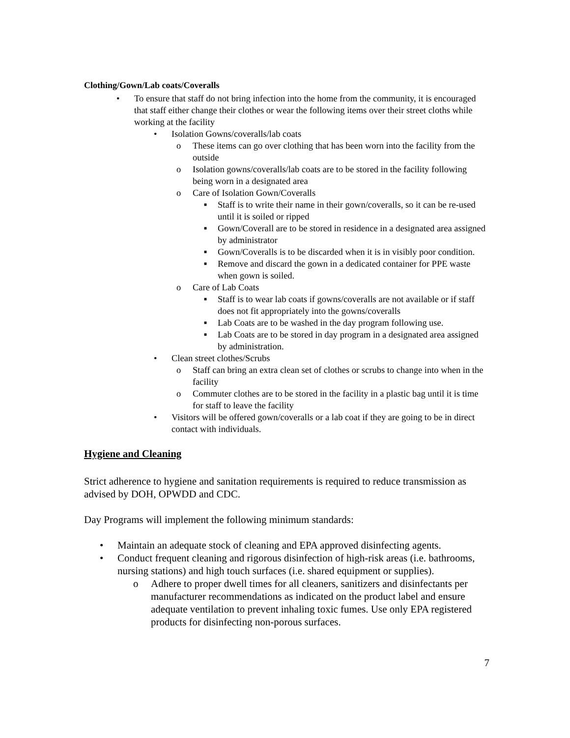Clothing/Gown/Lab coats/Coveralls
• To ensure that staff do not bring infection into the home from the community, it is encouraged that staff either change their clothes or wear the following items over their street cloths while working at the facility
• Isolation Gowns/coveralls/lab coats
o These items can go over clothing that has been worn into the facility from the outside
o Isolation gowns/coveralls/lab coats are to be stored in the facility following being worn in a designated area
o Care of Isolation Gown/Coveralls
■ Staff is to write their name in their gown/coveralls, so it can be re-used until it is soiled or ripped
■ Gown/Coverall are to be stored in residence in a designated area assigned by administrator
■ Gown/Coveralls is to be discarded when it is in visibly poor condition.
■ Remove and discard the gown in a dedicated container for PPE waste when gown is soiled.
o Care of Lab Coats
■ Staff is to wear lab coats if gowns/coveralls are not available or if staff does not fit appropriately into the gowns/coveralls
■ Lab Coats are to be washed in the day program following use.
■ Lab Coats are to be stored in day program in a designated area assigned by administration.
• Clean street clothes/Scrubs
o Staff can bring an extra clean set of clothes or scrubs to change into when in the facility
o Commuter clothes are to be stored in the facility in a plastic bag until it is time for staff to leave the facility
• Visitors will be offered gown/coveralls or a lab coat if they are going to be in direct contact with individuals.
Hygiene and Cleaning
Strict adherence to hygiene and sanitation requirements is required to reduce transmission as advised by DOH, OPWDD and CDC.
Day Programs will implement the following minimum standards:
• Maintain an adequate stock of cleaning and EPA approved disinfecting agents.
• Conduct frequent cleaning and rigorous disinfection of high-risk areas (i.e. bathrooms, nursing stations) and high touch surfaces (i.e. shared equipment or supplies).
o Adhere to proper dwell times for all cleaners, sanitizers and disinfectants per manufacturer recommendations as indicated on the product label and ensure adequate ventilation to prevent inhaling toxic fumes. Use only EPA registered products for disinfecting non-porous surfaces.
7